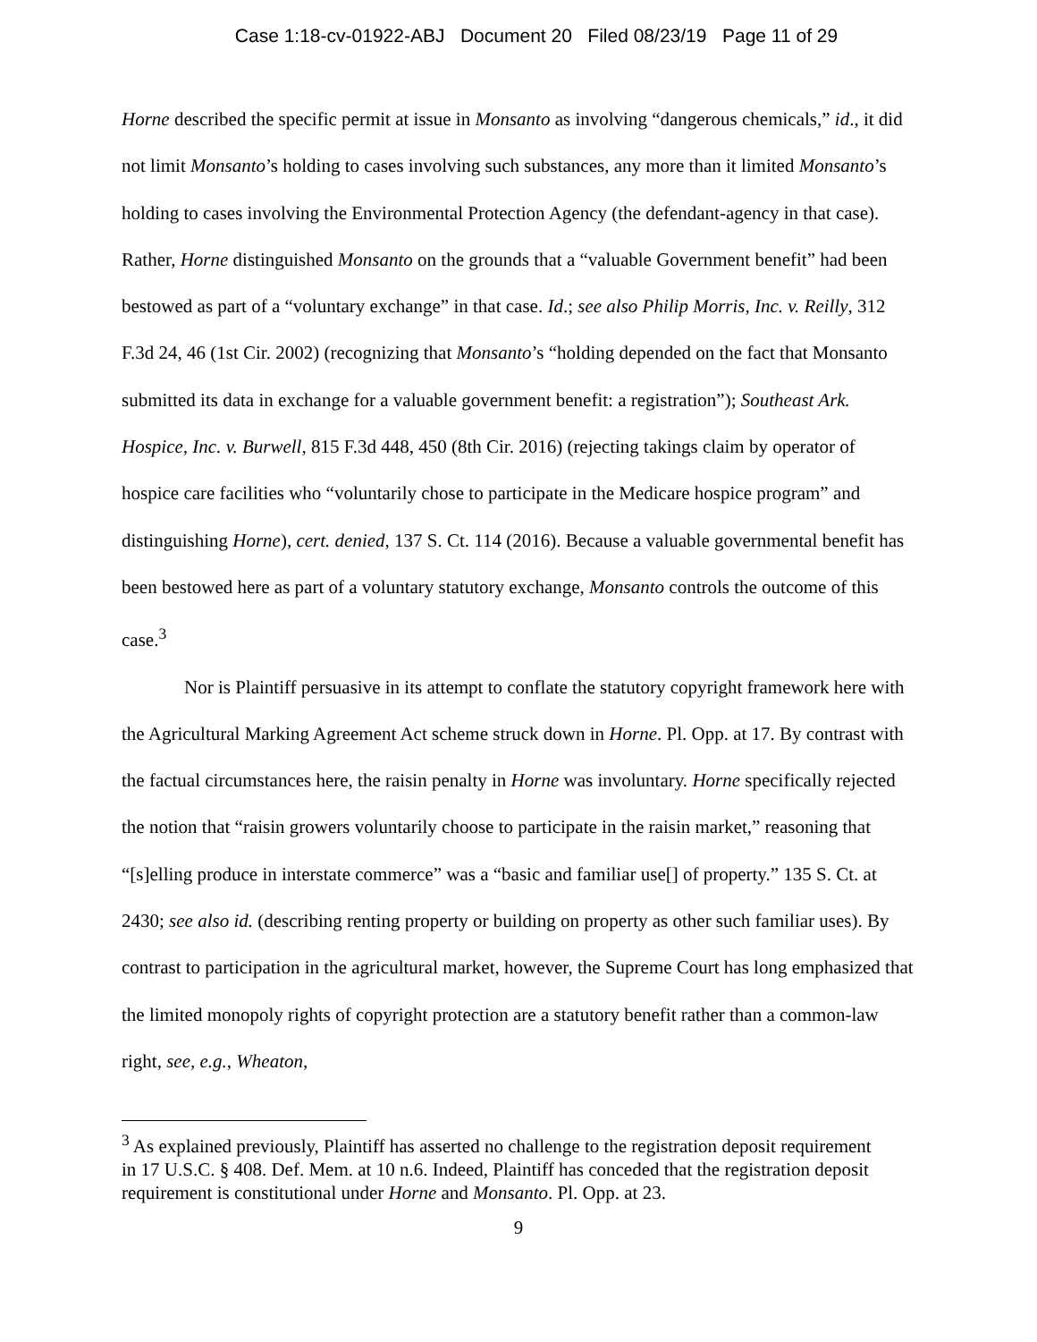Case 1:18-cv-01922-ABJ Document 20 Filed 08/23/19 Page 11 of 29
Horne described the specific permit at issue in Monsanto as involving “dangerous chemicals,” id., it did not limit Monsanto’s holding to cases involving such substances, any more than it limited Monsanto’s holding to cases involving the Environmental Protection Agency (the defendant-agency in that case). Rather, Horne distinguished Monsanto on the grounds that a “valuable Government benefit” had been bestowed as part of a “voluntary exchange” in that case. Id.; see also Philip Morris, Inc. v. Reilly, 312 F.3d 24, 46 (1st Cir. 2002) (recognizing that Monsanto’s “holding depended on the fact that Monsanto submitted its data in exchange for a valuable government benefit: a registration”); Southeast Ark. Hospice, Inc. v. Burwell, 815 F.3d 448, 450 (8th Cir. 2016) (rejecting takings claim by operator of hospice care facilities who “voluntarily chose to participate in the Medicare hospice program” and distinguishing Horne), cert. denied, 137 S. Ct. 114 (2016). Because a valuable governmental benefit has been bestowed here as part of a voluntary statutory exchange, Monsanto controls the outcome of this case.<sup>3</sup>
Nor is Plaintiff persuasive in its attempt to conflate the statutory copyright framework here with the Agricultural Marking Agreement Act scheme struck down in Horne. Pl. Opp. at 17. By contrast with the factual circumstances here, the raisin penalty in Horne was involuntary. Horne specifically rejected the notion that “raisin growers voluntarily choose to participate in the raisin market,” reasoning that “[s]elling produce in interstate commerce” was a “basic and familiar use[] of property.” 135 S. Ct. at 2430; see also id. (describing renting property or building on property as other such familiar uses). By contrast to participation in the agricultural market, however, the Supreme Court has long emphasized that the limited monopoly rights of copyright protection are a statutory benefit rather than a common-law right, see, e.g., Wheaton,
<sup>3</sup> As explained previously, Plaintiff has asserted no challenge to the registration deposit requirement in 17 U.S.C. § 408. Def. Mem. at 10 n.6. Indeed, Plaintiff has conceded that the registration deposit requirement is constitutional under Horne and Monsanto. Pl. Opp. at 23.
9